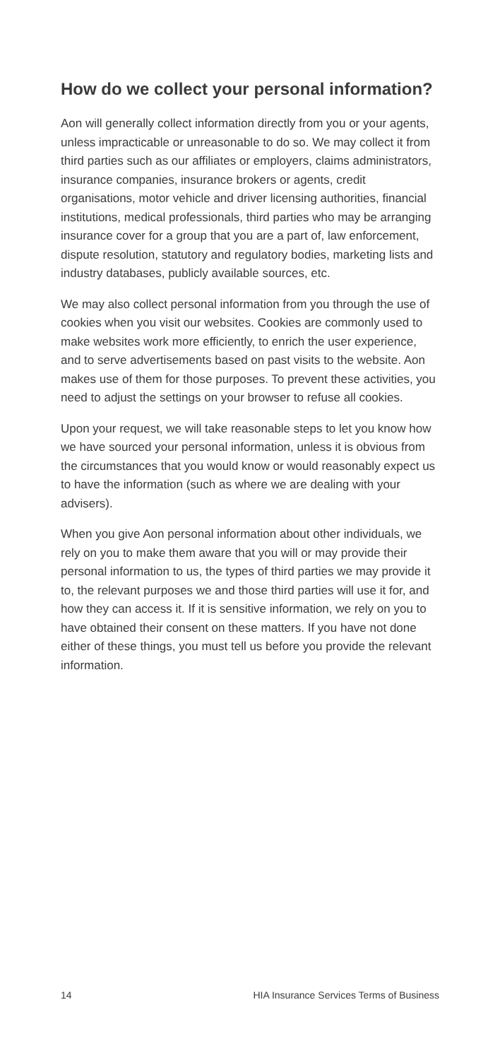How do we collect your personal information?
Aon will generally collect information directly from you or your agents, unless impracticable or unreasonable to do so. We may collect it from third parties such as our affiliates or employers, claims administrators, insurance companies, insurance brokers or agents, credit organisations, motor vehicle and driver licensing authorities, financial institutions, medical professionals, third parties who may be arranging insurance cover for a group that you are a part of, law enforcement, dispute resolution, statutory and regulatory bodies, marketing lists and industry databases, publicly available sources, etc.
We may also collect personal information from you through the use of cookies when you visit our websites. Cookies are commonly used to make websites work more efficiently, to enrich the user experience, and to serve advertisements based on past visits to the website. Aon makes use of them for those purposes. To prevent these activities, you need to adjust the settings on your browser to refuse all cookies.
Upon your request, we will take reasonable steps to let you know how we have sourced your personal information, unless it is obvious from the circumstances that you would know or would reasonably expect us to have the information (such as where we are dealing with your advisers).
When you give Aon personal information about other individuals, we rely on you to make them aware that you will or may provide their personal information to us, the types of third parties we may provide it to, the relevant purposes we and those third parties will use it for, and how they can access it. If it is sensitive information, we rely on you to have obtained their consent on these matters. If you have not done either of these things, you must tell us before you provide the relevant information.
14 HIA Insurance Services Terms of Business